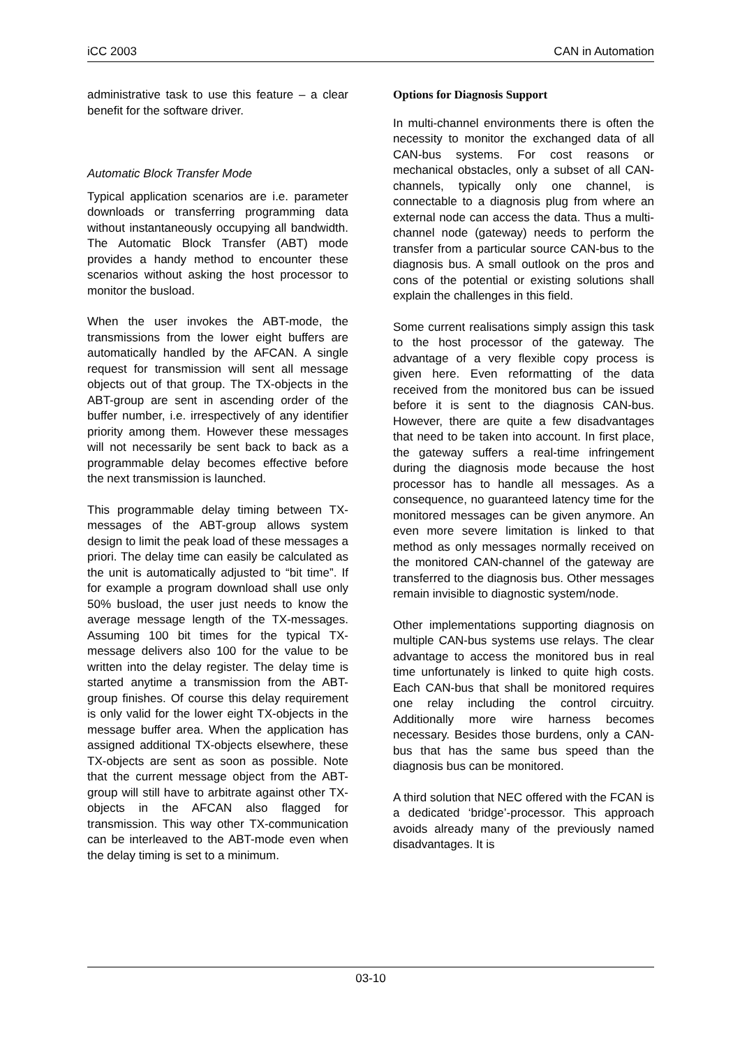iCC 2003 CAN in Automation
administrative task to use this feature – a clear benefit for the software driver.
Automatic Block Transfer Mode
Typical application scenarios are i.e. parameter downloads or transferring programming data without instantaneously occupying all bandwidth. The Automatic Block Transfer (ABT) mode provides a handy method to encounter these scenarios without asking the host processor to monitor the busload.
When the user invokes the ABT-mode, the transmissions from the lower eight buffers are automatically handled by the AFCAN. A single request for transmission will sent all message objects out of that group. The TX-objects in the ABT-group are sent in ascending order of the buffer number, i.e. irrespectively of any identifier priority among them. However these messages will not necessarily be sent back to back as a programmable delay becomes effective before the next transmission is launched.
This programmable delay timing between TX-messages of the ABT-group allows system design to limit the peak load of these messages a priori. The delay time can easily be calculated as the unit is automatically adjusted to “bit time”. If for example a program download shall use only 50% busload, the user just needs to know the average message length of the TX-messages. Assuming 100 bit times for the typical TX-message delivers also 100 for the value to be written into the delay register. The delay time is started anytime a transmission from the ABT-group finishes. Of course this delay requirement is only valid for the lower eight TX-objects in the message buffer area. When the application has assigned additional TX-objects elsewhere, these TX-objects are sent as soon as possible. Note that the current message object from the ABT-group will still have to arbitrate against other TX-objects in the AFCAN also flagged for transmission. This way other TX-communication can be interleaved to the ABT-mode even when the delay timing is set to a minimum.
Options for Diagnosis Support
In multi-channel environments there is often the necessity to monitor the exchanged data of all CAN-bus systems. For cost reasons or mechanical obstacles, only a subset of all CAN-channels, typically only one channel, is connectable to a diagnosis plug from where an external node can access the data. Thus a multi-channel node (gateway) needs to perform the transfer from a particular source CAN-bus to the diagnosis bus. A small outlook on the pros and cons of the potential or existing solutions shall explain the challenges in this field.
Some current realisations simply assign this task to the host processor of the gateway. The advantage of a very flexible copy process is given here. Even reformatting of the data received from the monitored bus can be issued before it is sent to the diagnosis CAN-bus. However, there are quite a few disadvantages that need to be taken into account. In first place, the gateway suffers a real-time infringement during the diagnosis mode because the host processor has to handle all messages. As a consequence, no guaranteed latency time for the monitored messages can be given anymore. An even more severe limitation is linked to that method as only messages normally received on the monitored CAN-channel of the gateway are transferred to the diagnosis bus. Other messages remain invisible to diagnostic system/node.
Other implementations supporting diagnosis on multiple CAN-bus systems use relays. The clear advantage to access the monitored bus in real time unfortunately is linked to quite high costs. Each CAN-bus that shall be monitored requires one relay including the control circuitry. Additionally more wire harness becomes necessary. Besides those burdens, only a CAN-bus that has the same bus speed than the diagnosis bus can be monitored.
A third solution that NEC offered with the FCAN is a dedicated ‘bridge’-processor. This approach avoids already many of the previously named disadvantages. It is
03-10